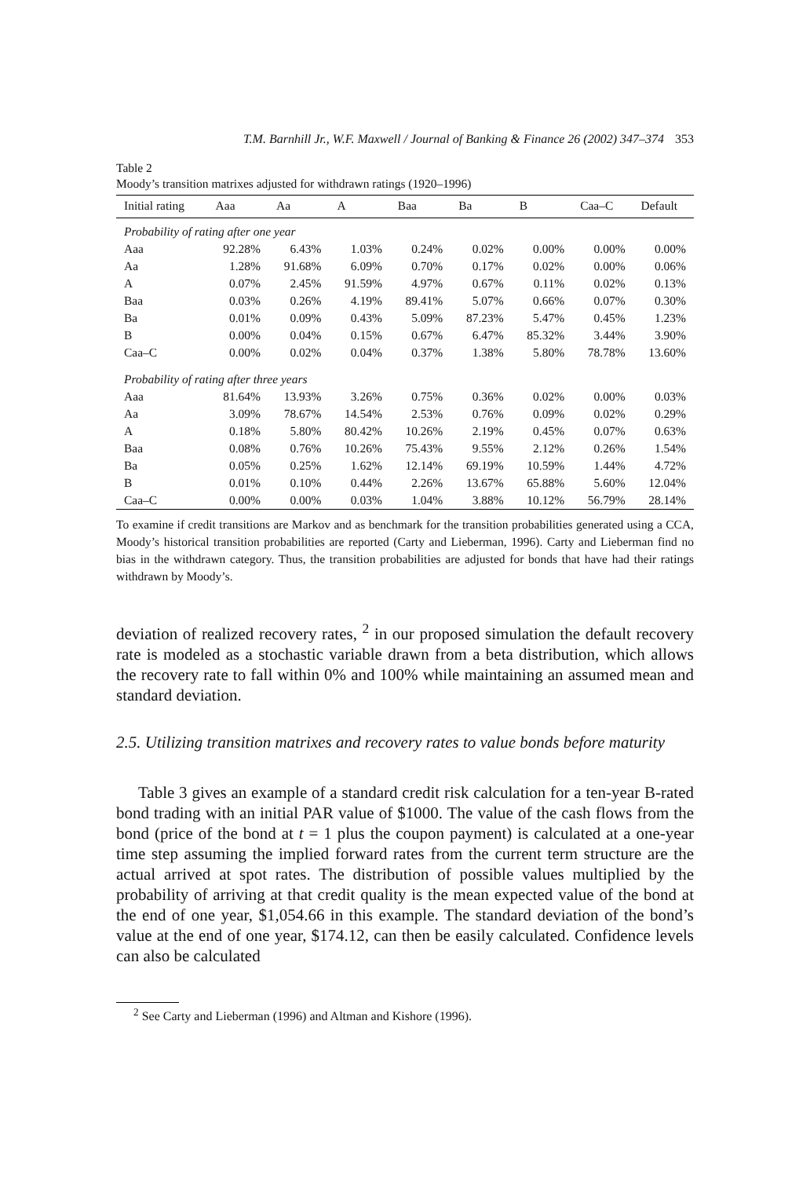T.M. Barnhill Jr., W.F. Maxwell / Journal of Banking & Finance 26 (2002) 347–374 353
Table 2
Moody’s transition matrixes adjusted for withdrawn ratings (1920–1996)
| Initial rating | Aaa | Aa | A | Baa | Ba | B | Caa–C | Default |
| --- | --- | --- | --- | --- | --- | --- | --- | --- |
| Probability of rating after one year | | | | | | | | |
| Aaa | 92.28% | 6.43% | 1.03% | 0.24% | 0.02% | 0.00% | 0.00% | 0.00% |
| Aa | 1.28% | 91.68% | 6.09% | 0.70% | 0.17% | 0.02% | 0.00% | 0.06% |
| A | 0.07% | 2.45% | 91.59% | 4.97% | 0.67% | 0.11% | 0.02% | 0.13% |
| Baa | 0.03% | 0.26% | 4.19% | 89.41% | 5.07% | 0.66% | 0.07% | 0.30% |
| Ba | 0.01% | 0.09% | 0.43% | 5.09% | 87.23% | 5.47% | 0.45% | 1.23% |
| B | 0.00% | 0.04% | 0.15% | 0.67% | 6.47% | 85.32% | 3.44% | 3.90% |
| Caa–C | 0.00% | 0.02% | 0.04% | 0.37% | 1.38% | 5.80% | 78.78% | 13.60% |
| Probability of rating after three years | | | | | | | | |
| Aaa | 81.64% | 13.93% | 3.26% | 0.75% | 0.36% | 0.02% | 0.00% | 0.03% |
| Aa | 3.09% | 78.67% | 14.54% | 2.53% | 0.76% | 0.09% | 0.02% | 0.29% |
| A | 0.18% | 5.80% | 80.42% | 10.26% | 2.19% | 0.45% | 0.07% | 0.63% |
| Baa | 0.08% | 0.76% | 10.26% | 75.43% | 9.55% | 2.12% | 0.26% | 1.54% |
| Ba | 0.05% | 0.25% | 1.62% | 12.14% | 69.19% | 10.59% | 1.44% | 4.72% |
| B | 0.01% | 0.10% | 0.44% | 2.26% | 13.67% | 65.88% | 5.60% | 12.04% |
| Caa–C | 0.00% | 0.00% | 0.03% | 1.04% | 3.88% | 10.12% | 56.79% | 28.14% |
To examine if credit transitions are Markov and as benchmark for the transition probabilities generated using a CCA, Moody’s historical transition probabilities are reported (Carty and Lieberman, 1996). Carty and Lieberman find no bias in the withdrawn category. Thus, the transition probabilities are adjusted for bonds that have had their ratings withdrawn by Moody’s.
deviation of realized recovery rates, <sup>2</sup> in our proposed simulation the default recovery rate is modeled as a stochastic variable drawn from a beta distribution, which allows the recovery rate to fall within 0% and 100% while maintaining an assumed mean and standard deviation.
2.5. Utilizing transition matrixes and recovery rates to value bonds before maturity
Table 3 gives an example of a standard credit risk calculation for a ten-year B-rated bond trading with an initial PAR value of $1000. The value of the cash flows from the bond (price of the bond at t = 1 plus the coupon payment) is calculated at a one-year time step assuming the implied forward rates from the current term structure are the actual arrived at spot rates. The distribution of possible values multiplied by the probability of arriving at that credit quality is the mean expected value of the bond at the end of one year, $1,054.66 in this example. The standard deviation of the bond’s value at the end of one year, $174.12, can then be easily calculated. Confidence levels can also be calculated
<sup>2</sup> See Carty and Lieberman (1996) and Altman and Kishore (1996).